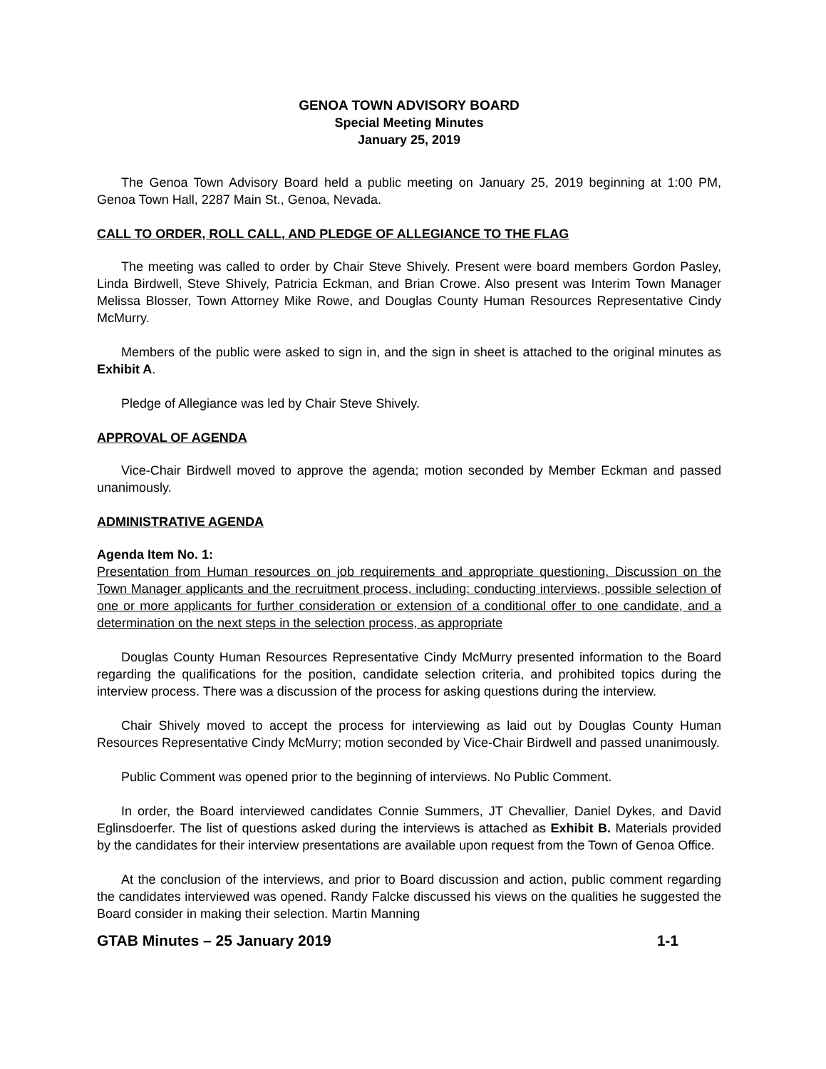GENOA TOWN ADVISORY BOARD
Special Meeting Minutes
January 25, 2019
The Genoa Town Advisory Board held a public meeting on January 25, 2019 beginning at 1:00 PM, Genoa Town Hall, 2287 Main St., Genoa, Nevada.
CALL TO ORDER, ROLL CALL, AND PLEDGE OF ALLEGIANCE TO THE FLAG
The meeting was called to order by Chair Steve Shively. Present were board members Gordon Pasley, Linda Birdwell, Steve Shively, Patricia Eckman, and Brian Crowe. Also present was Interim Town Manager Melissa Blosser, Town Attorney Mike Rowe, and Douglas County Human Resources Representative Cindy McMurry.
Members of the public were asked to sign in, and the sign in sheet is attached to the original minutes as Exhibit A.
Pledge of Allegiance was led by Chair Steve Shively.
APPROVAL OF AGENDA
Vice-Chair Birdwell moved to approve the agenda; motion seconded by Member Eckman and passed unanimously.
ADMINISTRATIVE AGENDA
Agenda Item No. 1:
Presentation from Human resources on job requirements and appropriate questioning. Discussion on the Town Manager applicants and the recruitment process, including: conducting interviews, possible selection of one or more applicants for further consideration or extension of a conditional offer to one candidate, and a determination on the next steps in the selection process, as appropriate
Douglas County Human Resources Representative Cindy McMurry presented information to the Board regarding the qualifications for the position, candidate selection criteria, and prohibited topics during the interview process. There was a discussion of the process for asking questions during the interview.
Chair Shively moved to accept the process for interviewing as laid out by Douglas County Human Resources Representative Cindy McMurry; motion seconded by Vice-Chair Birdwell and passed unanimously.
Public Comment was opened prior to the beginning of interviews. No Public Comment.
In order, the Board interviewed candidates Connie Summers, JT Chevallier, Daniel Dykes, and David Eglinsdoerfer. The list of questions asked during the interviews is attached as Exhibit B. Materials provided by the candidates for their interview presentations are available upon request from the Town of Genoa Office.
At the conclusion of the interviews, and prior to Board discussion and action, public comment regarding the candidates interviewed was opened. Randy Falcke discussed his views on the qualities he suggested the Board consider in making their selection. Martin Manning
GTAB Minutes – 25 January 2019 1-1